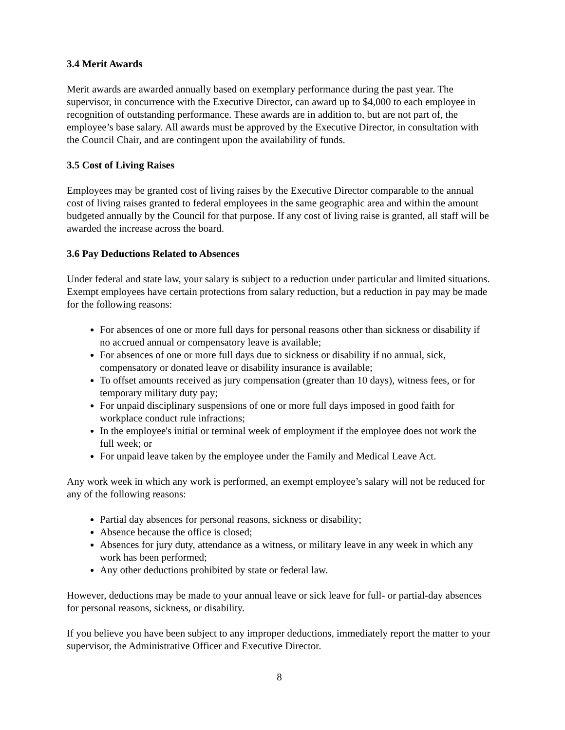3.4 Merit Awards
Merit awards are awarded annually based on exemplary performance during the past year. The supervisor, in concurrence with the Executive Director, can award up to $4,000 to each employee in recognition of outstanding performance. These awards are in addition to, but are not part of, the employee’s base salary. All awards must be approved by the Executive Director, in consultation with the Council Chair, and are contingent upon the availability of funds.
3.5 Cost of Living Raises
Employees may be granted cost of living raises by the Executive Director comparable to the annual cost of living raises granted to federal employees in the same geographic area and within the amount budgeted annually by the Council for that purpose. If any cost of living raise is granted, all staff will be awarded the increase across the board.
3.6 Pay Deductions Related to Absences
Under federal and state law, your salary is subject to a reduction under particular and limited situations. Exempt employees have certain protections from salary reduction, but a reduction in pay may be made for the following reasons:
For absences of one or more full days for personal reasons other than sickness or disability if no accrued annual or compensatory leave is available;
For absences of one or more full days due to sickness or disability if no annual, sick, compensatory or donated leave or disability insurance is available;
To offset amounts received as jury compensation (greater than 10 days), witness fees, or for temporary military duty pay;
For unpaid disciplinary suspensions of one or more full days imposed in good faith for workplace conduct rule infractions;
In the employee's initial or terminal week of employment if the employee does not work the full week; or
For unpaid leave taken by the employee under the Family and Medical Leave Act.
Any work week in which any work is performed, an exempt employee’s salary will not be reduced for any of the following reasons:
Partial day absences for personal reasons, sickness or disability;
Absence because the office is closed;
Absences for jury duty, attendance as a witness, or military leave in any week in which any work has been performed;
Any other deductions prohibited by state or federal law.
However, deductions may be made to your annual leave or sick leave for full- or partial-day absences for personal reasons, sickness, or disability.
If you believe you have been subject to any improper deductions, immediately report the matter to your supervisor, the Administrative Officer and Executive Director.
8